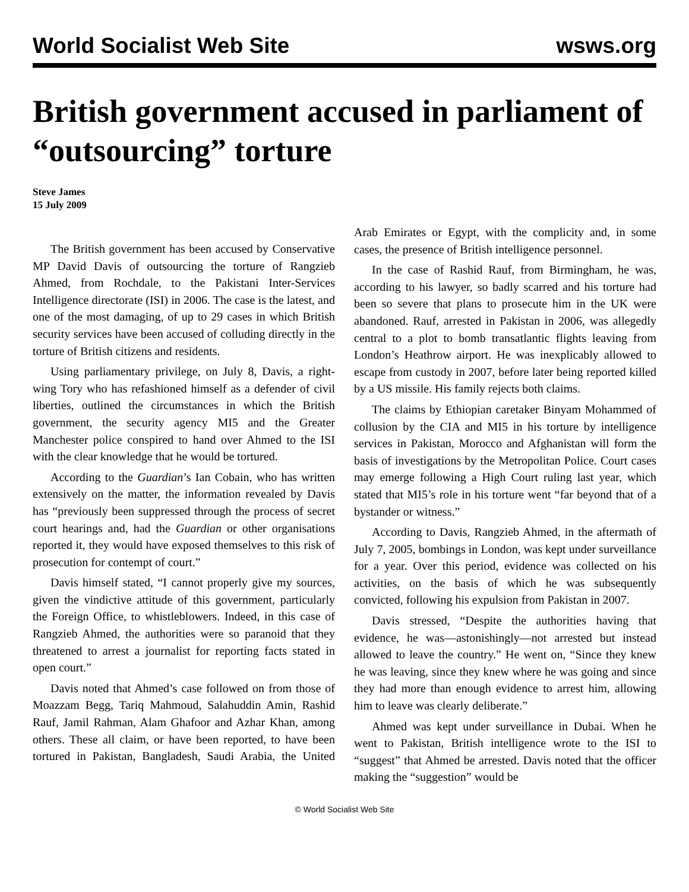World Socialist Web Site wsws.org
British government accused in parliament of “outsourcing” torture
Steve James
15 July 2009
The British government has been accused by Conservative MP David Davis of outsourcing the torture of Rangzieb Ahmed, from Rochdale, to the Pakistani Inter-Services Intelligence directorate (ISI) in 2006. The case is the latest, and one of the most damaging, of up to 29 cases in which British security services have been accused of colluding directly in the torture of British citizens and residents.
Using parliamentary privilege, on July 8, Davis, a right-wing Tory who has refashioned himself as a defender of civil liberties, outlined the circumstances in which the British government, the security agency MI5 and the Greater Manchester police conspired to hand over Ahmed to the ISI with the clear knowledge that he would be tortured.
According to the Guardian’s Ian Cobain, who has written extensively on the matter, the information revealed by Davis has “previously been suppressed through the process of secret court hearings and, had the Guardian or other organisations reported it, they would have exposed themselves to this risk of prosecution for contempt of court.”
Davis himself stated, “I cannot properly give my sources, given the vindictive attitude of this government, particularly the Foreign Office, to whistleblowers. Indeed, in this case of Rangzieb Ahmed, the authorities were so paranoid that they threatened to arrest a journalist for reporting facts stated in open court.”
Davis noted that Ahmed’s case followed on from those of Moazzam Begg, Tariq Mahmoud, Salahuddin Amin, Rashid Rauf, Jamil Rahman, Alam Ghafoor and Azhar Khan, among others. These all claim, or have been reported, to have been tortured in Pakistan, Bangladesh, Saudi Arabia, the United Arab Emirates or Egypt, with the complicity and, in some cases, the presence of British intelligence personnel.
In the case of Rashid Rauf, from Birmingham, he was, according to his lawyer, so badly scarred and his torture had been so severe that plans to prosecute him in the UK were abandoned. Rauf, arrested in Pakistan in 2006, was allegedly central to a plot to bomb transatlantic flights leaving from London’s Heathrow airport. He was inexplicably allowed to escape from custody in 2007, before later being reported killed by a US missile. His family rejects both claims.
The claims by Ethiopian caretaker Binyam Mohammed of collusion by the CIA and MI5 in his torture by intelligence services in Pakistan, Morocco and Afghanistan will form the basis of investigations by the Metropolitan Police. Court cases may emerge following a High Court ruling last year, which stated that MI5’s role in his torture went “far beyond that of a bystander or witness.”
According to Davis, Rangzieb Ahmed, in the aftermath of July 7, 2005, bombings in London, was kept under surveillance for a year. Over this period, evidence was collected on his activities, on the basis of which he was subsequently convicted, following his expulsion from Pakistan in 2007.
Davis stressed, “Despite the authorities having that evidence, he was—astonishingly—not arrested but instead allowed to leave the country.” He went on, “Since they knew he was leaving, since they knew where he was going and since they had more than enough evidence to arrest him, allowing him to leave was clearly deliberate.”
Ahmed was kept under surveillance in Dubai. When he went to Pakistan, British intelligence wrote to the ISI to “suggest” that Ahmed be arrested. Davis noted that the officer making the “suggestion” would be
© World Socialist Web Site